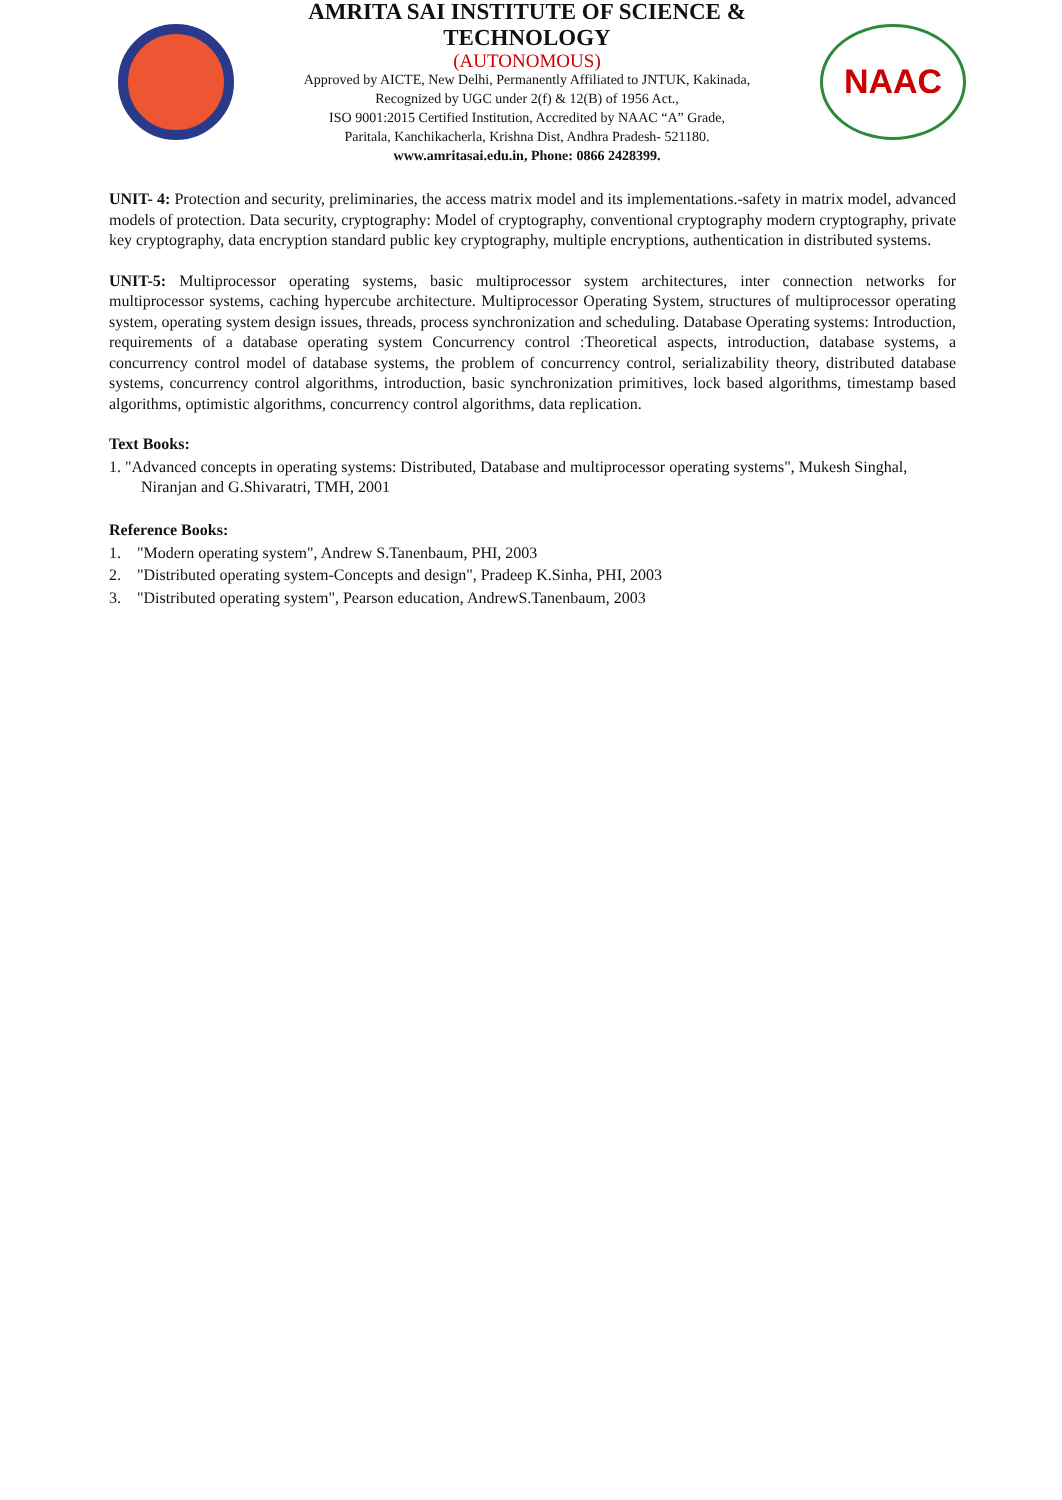AMRITA SAI INSTITUTE OF SCIENCE & TECHNOLOGY
(AUTONOMOUS)
Approved by AICTE, New Delhi, Permanently Affiliated to JNTUK, Kakinada,
Recognized by UGC under 2(f) & 12(B) of 1956 Act.,
ISO 9001:2015 Certified Institution, Accredited by NAAC “A” Grade,
Paritala, Kanchikacherla, Krishna Dist, Andhra Pradesh- 521180.
www.amritasai.edu.in, Phone: 0866 2428399.
NAAC
UNIT- 4: Protection and security, preliminaries, the access matrix model and its implementations.-safety in matrix model, advanced models of protection. Data security, cryptography: Model of cryptography, conventional cryptography modern cryptography, private key cryptography, data encryption standard public key cryptography, multiple encryptions, authentication in distributed systems.
UNIT-5: Multiprocessor operating systems, basic multiprocessor system architectures, inter connection networks for multiprocessor systems, caching hypercube architecture. Multiprocessor Operating System, structures of multiprocessor operating system, operating system design issues, threads, process synchronization and scheduling. Database Operating systems: Introduction, requirements of a database operating system Concurrency control :Theoretical aspects, introduction, database systems, a concurrency control model of database systems, the problem of concurrency control, serializability theory, distributed database systems, concurrency control algorithms, introduction, basic synchronization primitives, lock based algorithms, timestamp based algorithms, optimistic algorithms, concurrency control algorithms, data replication.
Text Books:
1. "Advanced concepts in operating systems: Distributed, Database and multiprocessor operating systems", Mukesh Singhal, Niranjan and G.Shivaratri, TMH, 2001
Reference Books:
1. "Modern operating system", Andrew S.Tanenbaum, PHI, 2003
2. "Distributed operating system-Concepts and design", Pradeep K.Sinha, PHI, 2003
3. "Distributed operating system", Pearson education, AndrewS.Tanenbaum, 2003